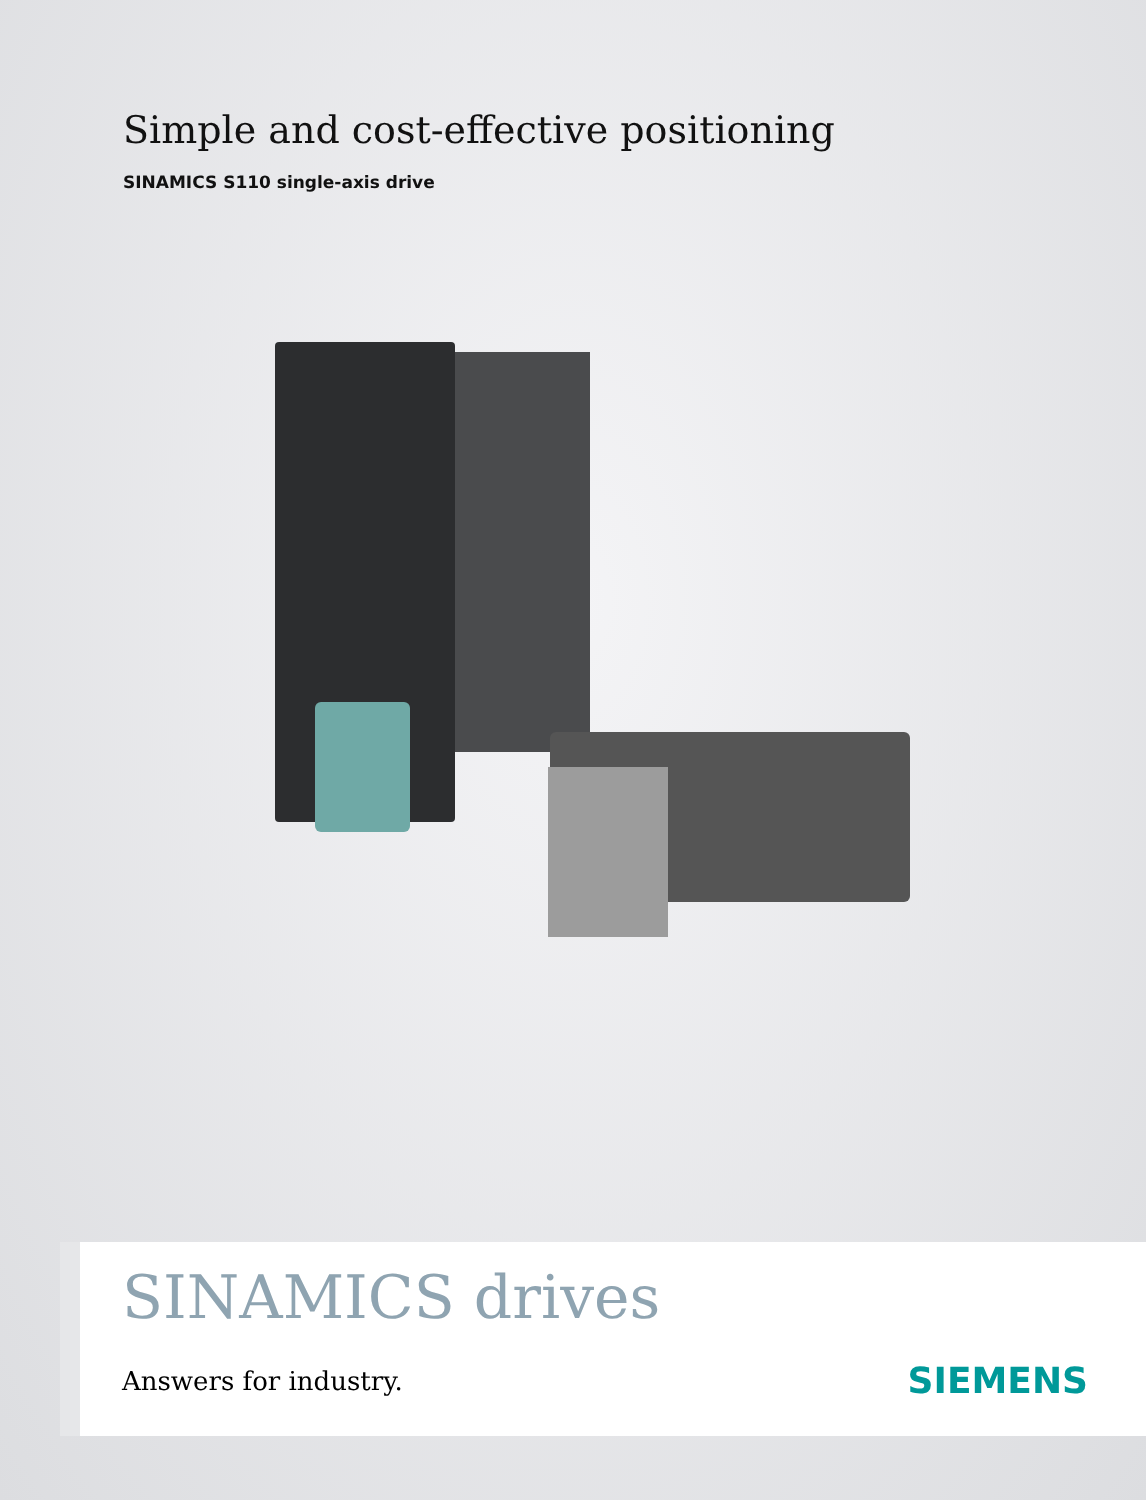Simple and cost-effective positioning
SINAMICS S110 single-axis drive
SINAMICS drives
Answers for industry. SIEMENS